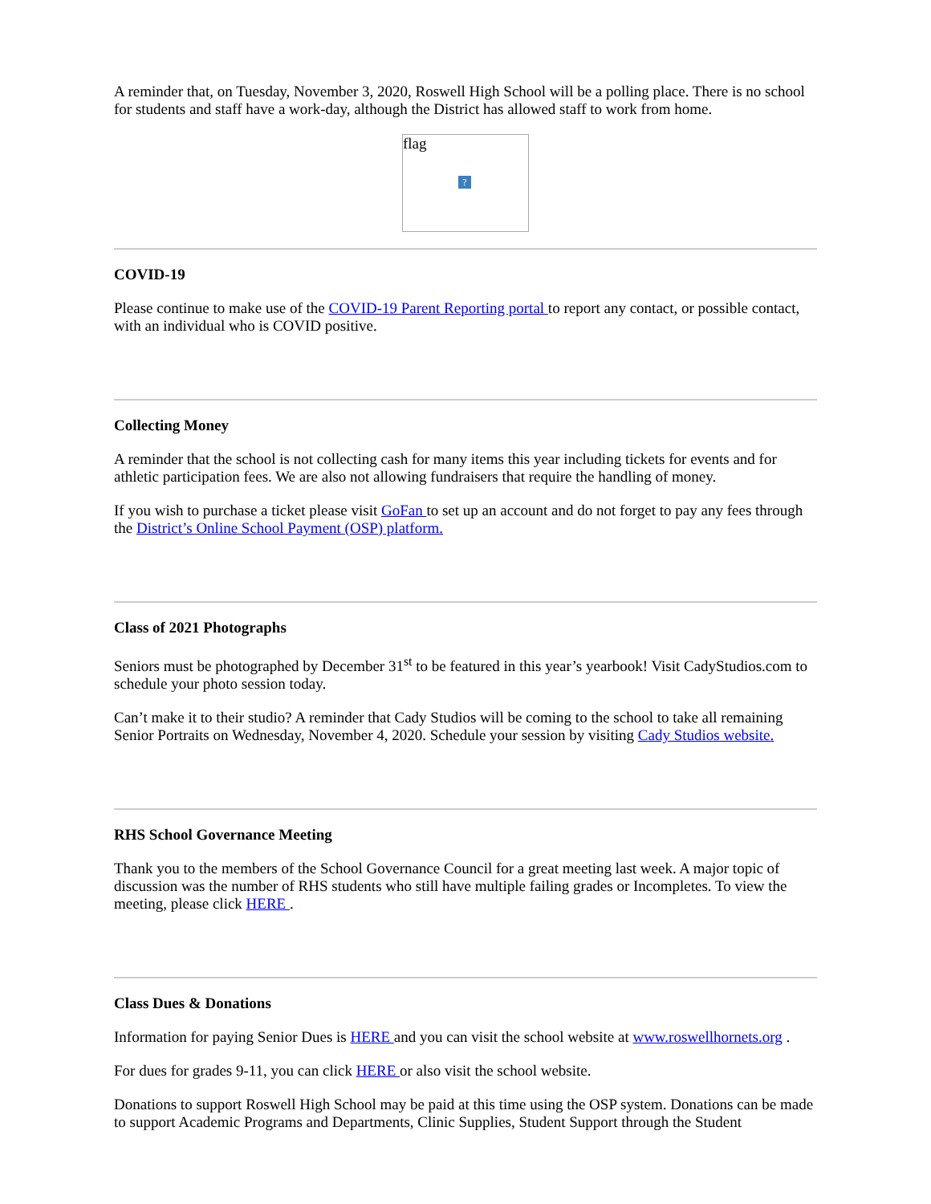A reminder that, on Tuesday, November 3, 2020, Roswell High School will be a polling place. There is no school for students and staff have a work-day, although the District has allowed staff to work from home.
flag
?
COVID-19
Please continue to make use of the COVID-19 Parent Reporting portal to report any contact, or possible contact, with an individual who is COVID positive.
Collecting Money
A reminder that the school is not collecting cash for many items this year including tickets for events and for athletic participation fees. We are also not allowing fundraisers that require the handling of money.
If you wish to purchase a ticket please visit GoFan to set up an account and do not forget to pay any fees through the District’s Online School Payment (OSP) platform.
Class of 2021 Photographs
Seniors must be photographed by December 31<sup>st</sup> to be featured in this year’s yearbook! Visit CadyStudios.com to schedule your photo session today.
Can’t make it to their studio? A reminder that Cady Studios will be coming to the school to take all remaining Senior Portraits on Wednesday, November 4, 2020. Schedule your session by visiting Cady Studios website.
RHS School Governance Meeting
Thank you to the members of the School Governance Council for a great meeting last week. A major topic of discussion was the number of RHS students who still have multiple failing grades or Incompletes. To view the meeting, please click HERE .
Class Dues & Donations
Information for paying Senior Dues is HERE and you can visit the school website at www.roswellhornets.org .
For dues for grades 9-11, you can click HERE or also visit the school website.
Donations to support Roswell High School may be paid at this time using the OSP system. Donations can be made to support Academic Programs and Departments, Clinic Supplies, Student Support through the Student